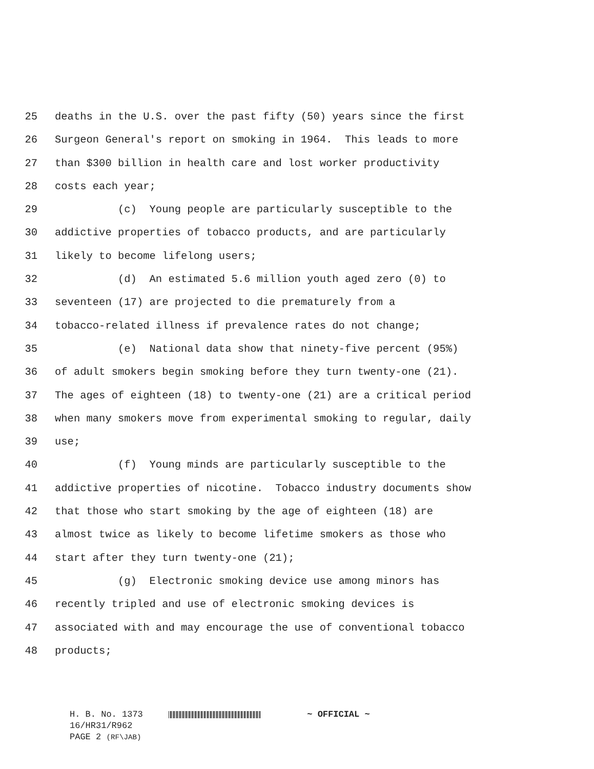25 deaths in the U.S. over the past fifty (50) years since the first
26 Surgeon General's report on smoking in 1964. This leads to more
27 than $300 billion in health care and lost worker productivity
28 costs each year;
29 (c) Young people are particularly susceptible to the
30 addictive properties of tobacco products, and are particularly
31 likely to become lifelong users;
32 (d) An estimated 5.6 million youth aged zero (0) to
33 seventeen (17) are projected to die prematurely from a
34 tobacco-related illness if prevalence rates do not change;
35 (e) National data show that ninety-five percent (95%)
36 of adult smokers begin smoking before they turn twenty-one (21).
37 The ages of eighteen (18) to twenty-one (21) are a critical period
38 when many smokers move from experimental smoking to regular, daily
39 use;
40 (f) Young minds are particularly susceptible to the
41 addictive properties of nicotine. Tobacco industry documents show
42 that those who start smoking by the age of eighteen (18) are
43 almost twice as likely to become lifetime smokers as those who
44 start after they turn twenty-one (21);
45 (g) Electronic smoking device use among minors has
46 recently tripled and use of electronic smoking devices is
47 associated with and may encourage the use of conventional tobacco
48 products;
H. B. No. 1373 ~ OFFICIAL ~
16/HR31/R962
PAGE 2 (RF\JAB)